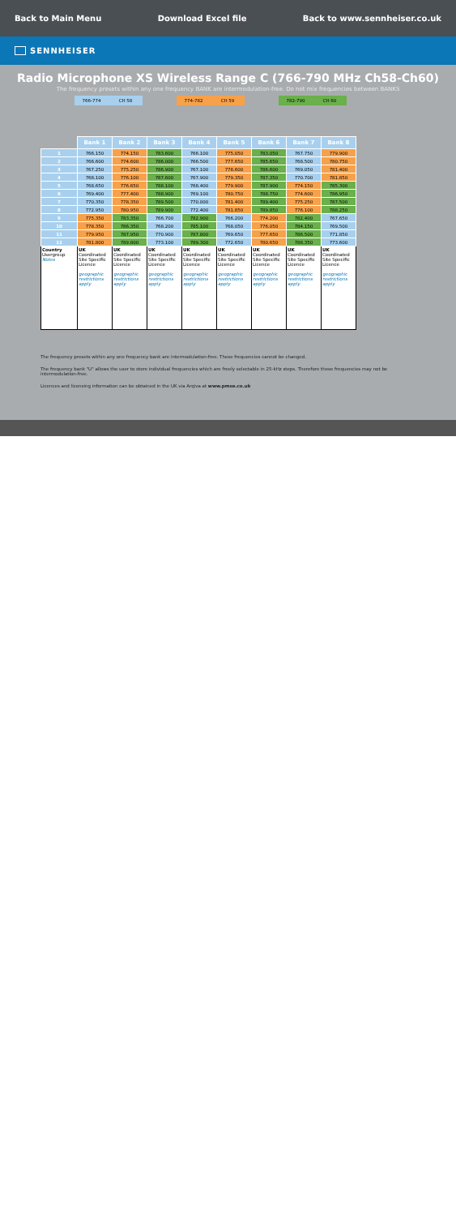Back to Main Menu Download Excel file Back to www.sennheiser.co.uk
SENNHEISER
Radio Microphone XS Wireless Range C (766-790 MHz Ch58-Ch60)
The frequency presets within any one frequency BANK are intermodulation-free. Do not mix frequencies between BANKS
| | 766-774 | CH 58 | | 774-782 | CH 59 | | 782-790 | CH 60 |
| | Bank 1 | Bank 2 | Bank 3 | Bank 4 | Bank 5 | Bank 6 | Bank 7 | Bank 8 |
| 1 | 766.150 | 774.150 | 783.600 | 766.100 | 775.050 | 783.050 | 767.750 | 779.900 |
| 2 | 766.600 | 774.600 | 786.000 | 766.500 | 777.650 | 785.650 | 768.500 | 780.750 |
| 3 | 767.250 | 775.250 | 786.900 | 767.100 | 778.600 | 786.600 | 769.050 | 781.400 |
| 4 | 768.100 | 776.100 | 787.600 | 767.900 | 779.350 | 787.350 | 770.700 | 781.850 |
| 5 | 768.650 | 776.650 | 788.100 | 768.400 | 779.900 | 787.900 | 774.150 | 785.300 |
| 6 | 769.400 | 777.400 | 788.900 | 769.100 | 780.750 | 788.750 | 774.600 | 786.950 |
| 7 | 770.350 | 778.350 | 789.500 | 770.000 | 781.400 | 789.400 | 775.250 | 787.500 |
| 8 | 772.950 | 780.950 | 789.900 | 772.400 | 781.850 | 789.850 | 776.100 | 788.250 |
| 9 | 775.350 | 783.350 | 766.700 | 782.900 | 766.200 | 774.200 | 782.400 | 767.650 |
| 10 | 778.350 | 786.350 | 768.200 | 785.100 | 768.050 | 776.050 | 784.150 | 769.500 |
| 11 | 779.950 | 787.950 | 770.900 | 787.800 | 769.650 | 777.650 | 786.500 | 771.850 |
| 12 | 781.800 | 789.800 | 773.100 | 789.300 | 772.650 | 780.650 | 788.350 | 773.600 |
| Country Usergroup Notes | UK Coordinated Site Specific Licence geographic restrictions apply | UK Coordinated Site Specific Licence geographic restrictions apply | UK Coordinated Site Specific Licence geographic restrictions apply | UK Coordinated Site Specific Licence geographic restrictions apply | UK Coordinated Site Specific Licence geographic restrictions apply | UK Coordinated Site Specific Licence geographic restrictions apply | UK Coordinated Site Specific Licence geographic restrictions apply | UK Coordinated Site Specific Licence geographic restrictions apply |
The frequency presets within any one frequency bank are intermodulation-free. These frequencies cannot be changed.
The frequency bank "U" allows the user to store individual frequencies which are freely selectable in 25-kHz steps. Therefore these frequencies may not be intermodulation-free.
Licences and licensing information can be obtained in the UK via Arqiva at www.pmse.co.uk